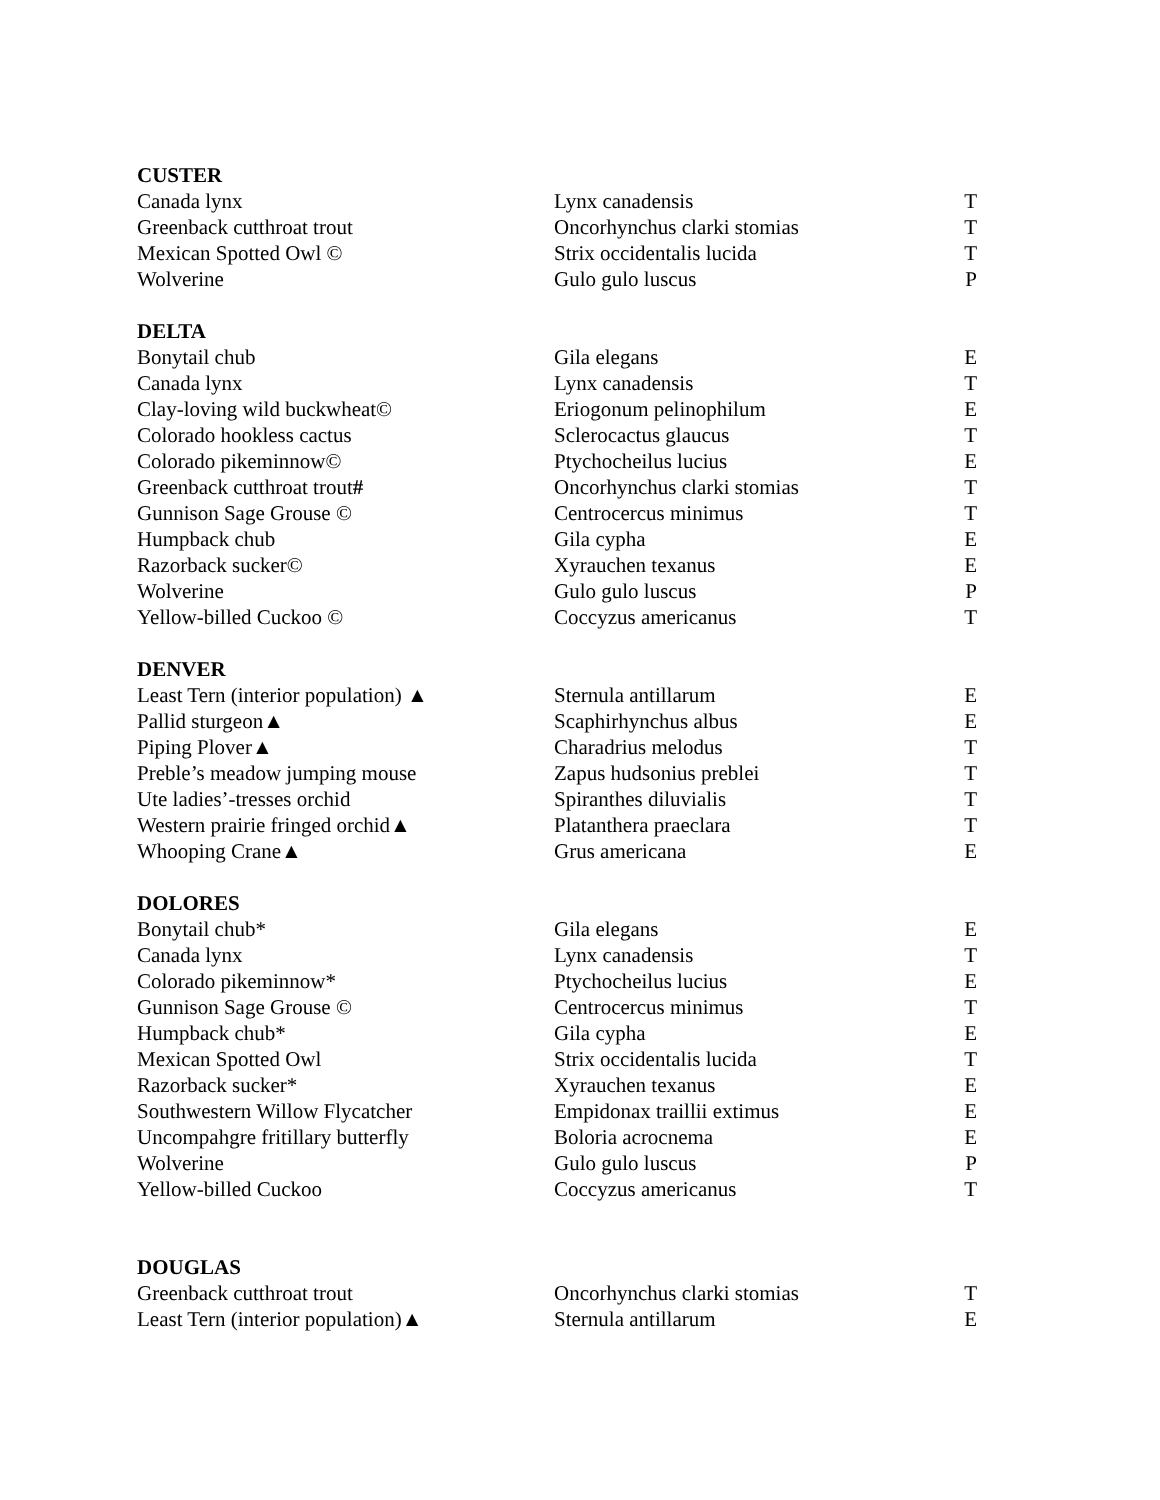| CUSTER | | |
| --- | --- | --- |
| Canada lynx | Lynx canadensis | T |
| Greenback cutthroat trout | Oncorhynchus clarki stomias | T |
| Mexican Spotted Owl © | Strix occidentalis lucida | T |
| Wolverine | Gulo gulo luscus | P |
| DELTA | | |
| Bonytail chub | Gila elegans | E |
| Canada lynx | Lynx canadensis | T |
| Clay-loving wild buckwheat© | Eriogonum pelinophilum | E |
| Colorado hookless cactus | Sclerocactus glaucus | T |
| Colorado pikeminnow© | Ptychocheilus lucius | E |
| Greenback cutthroat trout # | Oncorhynchus clarki stomias | T |
| Gunnison Sage Grouse © | Centrocercus minimus | T |
| Humpback chub | Gila cypha | E |
| Razorback sucker© | Xyrauchen texanus | E |
| Wolverine | Gulo gulo luscus | P |
| Yellow-billed Cuckoo © | Coccyzus americanus | T |
| DENVER | | |
| Least Tern (interior population) ▲ | Sternula antillarum | E |
| Pallid sturgeon▲ | Scaphirhynchus albus | E |
| Piping Plover▲ | Charadrius melodus | T |
| Preble’s meadow jumping mouse | Zapus hudsonius preblei | T |
| Ute ladies’-tresses orchid | Spiranthes diluvialis | T |
| Western prairie fringed orchid▲ | Platanthera praeclara | T |
| Whooping Crane▲ | Grus americana | E |
| DOLORES | | |
| Bonytail chub* | Gila elegans | E |
| Canada lynx | Lynx canadensis | T |
| Colorado pikeminnow* | Ptychocheilus lucius | E |
| Gunnison Sage Grouse © | Centrocercus minimus | T |
| Humpback chub* | Gila cypha | E |
| Mexican Spotted Owl | Strix occidentalis lucida | T |
| Razorback sucker* | Xyrauchen texanus | E |
| Southwestern Willow Flycatcher | Empidonax traillii extimus | E |
| Uncompahgre fritillary butterfly | Boloria acrocnema | E |
| Wolverine | Gulo gulo luscus | P |
| Yellow-billed Cuckoo | Coccyzus americanus | T |
| DOUGLAS | | |
| Greenback cutthroat trout | Oncorhynchus clarki stomias | T |
| Least Tern (interior population)▲ | Sternula antillarum | E |